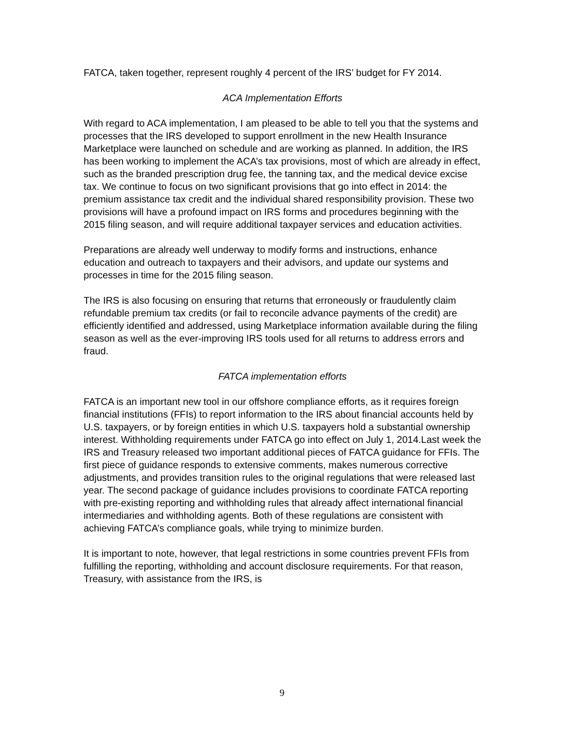FATCA, taken together, represent roughly 4 percent of the IRS’ budget for FY 2014.
ACA Implementation Efforts
With regard to ACA implementation, I am pleased to be able to tell you that the systems and processes that the IRS developed to support enrollment in the new Health Insurance Marketplace were launched on schedule and are working as planned. In addition, the IRS has been working to implement the ACA’s tax provisions, most of which are already in effect, such as the branded prescription drug fee, the tanning tax, and the medical device excise tax. We continue to focus on two significant provisions that go into effect in 2014: the premium assistance tax credit and the individual shared responsibility provision. These two provisions will have a profound impact on IRS forms and procedures beginning with the 2015 filing season, and will require additional taxpayer services and education activities.
Preparations are already well underway to modify forms and instructions, enhance education and outreach to taxpayers and their advisors, and update our systems and processes in time for the 2015 filing season.
The IRS is also focusing on ensuring that returns that erroneously or fraudulently claim refundable premium tax credits (or fail to reconcile advance payments of the credit) are efficiently identified and addressed, using Marketplace information available during the filing season as well as the ever-improving IRS tools used for all returns to address errors and fraud.
FATCA implementation efforts
FATCA is an important new tool in our offshore compliance efforts, as it requires foreign financial institutions (FFIs) to report information to the IRS about financial accounts held by U.S. taxpayers, or by foreign entities in which U.S. taxpayers hold a substantial ownership interest. Withholding requirements under FATCA go into effect on July 1, 2014.Last week the IRS and Treasury released two important additional pieces of FATCA guidance for FFIs. The first piece of guidance responds to extensive comments, makes numerous corrective adjustments, and provides transition rules to the original regulations that were released last year. The second package of guidance includes provisions to coordinate FATCA reporting with pre-existing reporting and withholding rules that already affect international financial intermediaries and withholding agents. Both of these regulations are consistent with achieving FATCA’s compliance goals, while trying to minimize burden.
It is important to note, however, that legal restrictions in some countries prevent FFIs from fulfilling the reporting, withholding and account disclosure requirements. For that reason, Treasury, with assistance from the IRS, is
9